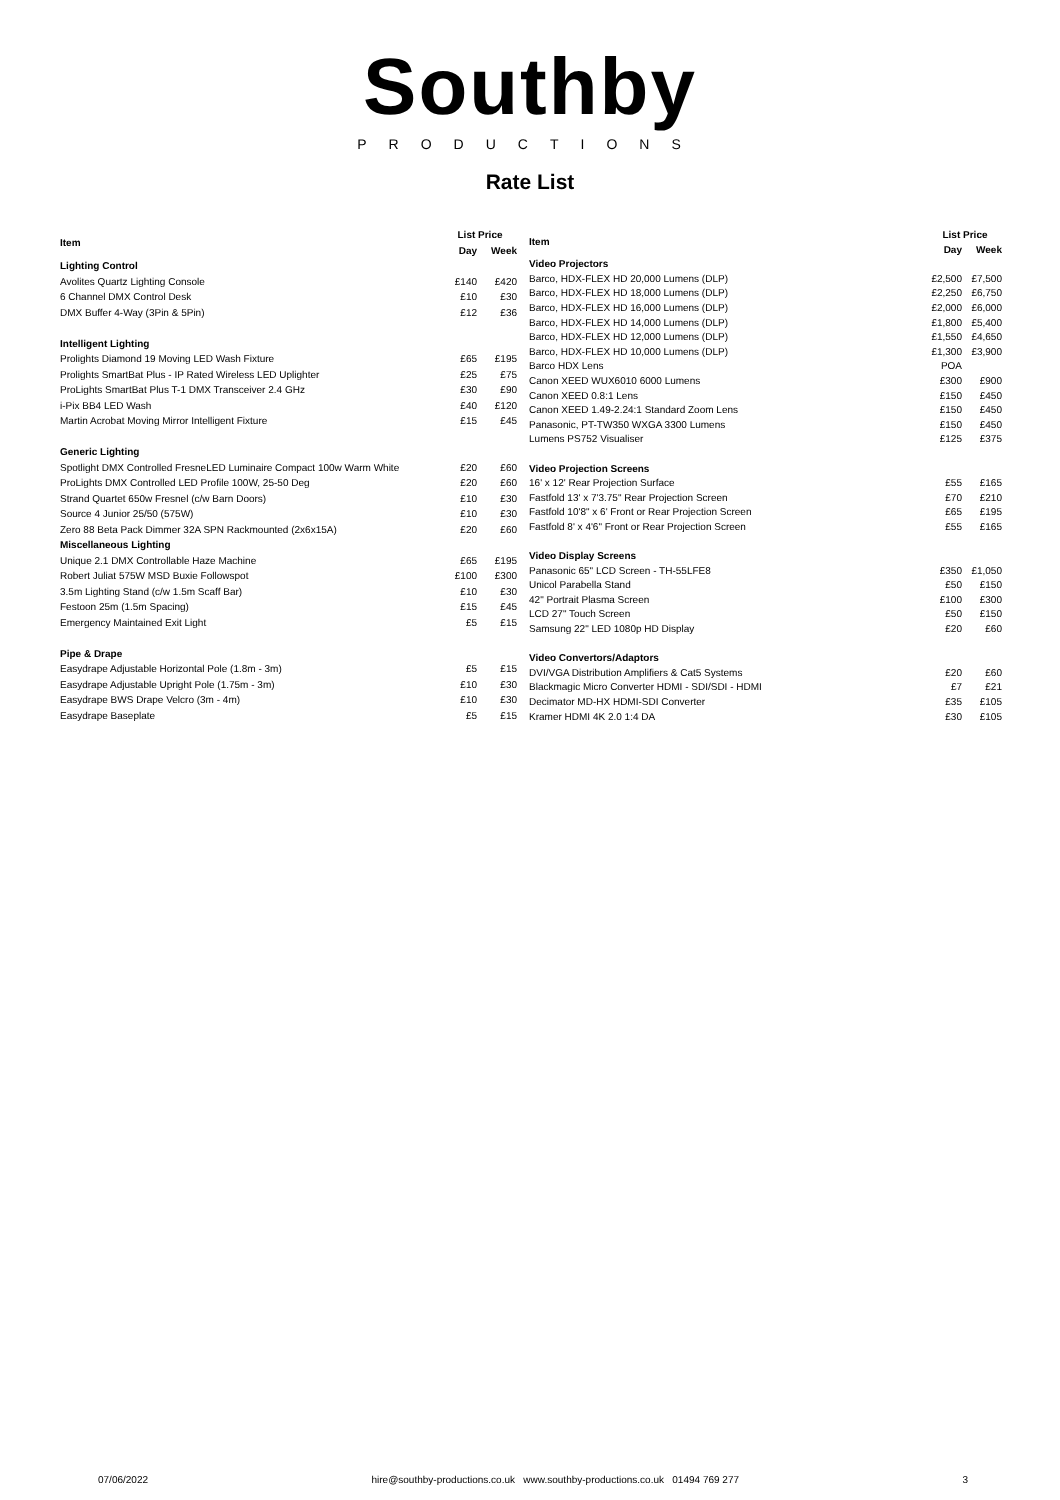Southby
PRODUCTIONS
Rate List
| Item | List Price | |
| --- | --- | --- |
| | Day | Week |
| Lighting Control | | |
| Avolites Quartz Lighting Console | £140 | £420 |
| 6 Channel DMX Control Desk | £10 | £30 |
| DMX Buffer 4-Way (3Pin & 5Pin) | £12 | £36 |
| Intelligent Lighting | | |
| Prolights Diamond 19 Moving LED Wash Fixture | £65 | £195 |
| Prolights SmartBat Plus - IP Rated Wireless LED Uplighter | £25 | £75 |
| ProLights SmartBat Plus T-1 DMX Transceiver 2.4 GHz | £30 | £90 |
| i-Pix BB4 LED Wash | £40 | £120 |
| Martin Acrobat Moving Mirror Intelligent Fixture | £15 | £45 |
| Generic Lighting | | |
| Spotlight DMX Controlled FresneLED Luminaire Compact 100w Warm White | £20 | £60 |
| ProLights DMX Controlled LED Profile 100W, 25-50 Deg | £20 | £60 |
| Strand Quartet 650w Fresnel (c/w Barn Doors) | £10 | £30 |
| Source 4 Junior 25/50 (575W) | £10 | £30 |
| Zero 88 Beta Pack Dimmer 32A SPN Rackmounted (2x6x15A) | £20 | £60 |
| Miscellaneous Lighting | | |
| Unique 2.1 DMX Controllable Haze Machine | £65 | £195 |
| Robert Juliat 575W MSD Buxie Followspot | £100 | £300 |
| 3.5m Lighting Stand (c/w 1.5m Scaff Bar) | £10 | £30 |
| Festoon 25m (1.5m Spacing) | £15 | £45 |
| Emergency Maintained Exit Light | £5 | £15 |
| Pipe & Drape | | |
| Easydrape Adjustable Horizontal Pole (1.8m - 3m) | £5 | £15 |
| Easydrape Adjustable Upright Pole (1.75m - 3m) | £10 | £30 |
| Easydrape BWS Drape Velcro (3m - 4m) | £10 | £30 |
| Easydrape Baseplate | £5 | £15 |
| Item | List Price | |
| --- | --- | --- |
| | Day | Week |
| Video Projectors | | |
| Barco, HDX-FLEX HD 20,000 Lumens (DLP) | £2,500 | £7,500 |
| Barco, HDX-FLEX HD 18,000 Lumens (DLP) | £2,250 | £6,750 |
| Barco, HDX-FLEX HD 16,000 Lumens (DLP) | £2,000 | £6,000 |
| Barco, HDX-FLEX HD 14,000 Lumens (DLP) | £1,800 | £5,400 |
| Barco, HDX-FLEX HD 12,000 Lumens (DLP) | £1,550 | £4,650 |
| Barco, HDX-FLEX HD 10,000 Lumens (DLP) | £1,300 | £3,900 |
| Barco HDX Lens | POA | |
| Canon XEED WUX6010 6000 Lumens | £300 | £900 |
| Canon XEED 0.8:1 Lens | £150 | £450 |
| Canon XEED 1.49-2.24:1 Standard Zoom Lens | £150 | £450 |
| Panasonic, PT-TW350 WXGA 3300 Lumens | £150 | £450 |
| Lumens PS752 Visualiser | £125 | £375 |
| Video Projection Screens | | |
| 16' x 12' Rear Projection Surface | £55 | £165 |
| Fastfold 13' x 7'3.75" Rear Projection Screen | £70 | £210 |
| Fastfold 10'8" x 6' Front or Rear Projection Screen | £65 | £195 |
| Fastfold 8' x 4'6" Front or Rear Projection Screen | £55 | £165 |
| Video Display Screens | | |
| Panasonic 65" LCD Screen - TH-55LFE8 | £350 | £1,050 |
| Unicol Parabella Stand | £50 | £150 |
| 42" Portrait Plasma Screen | £100 | £300 |
| LCD 27" Touch Screen | £50 | £150 |
| Samsung 22" LED 1080p HD Display | £20 | £60 |
| Video Convertors/Adaptors | | |
| DVI/VGA Distribution Amplifiers & Cat5 Systems | £20 | £60 |
| Blackmagic Micro Converter HDMI - SDI/SDI - HDMI | £7 | £21 |
| Decimator MD-HX HDMI-SDI Converter | £35 | £105 |
| Kramer HDMI 4K 2.0 1:4 DA | £30 | £105 |
07/06/2022 hire@southby-productions.co.uk www.southby-productions.co.uk 01494 769 277 3